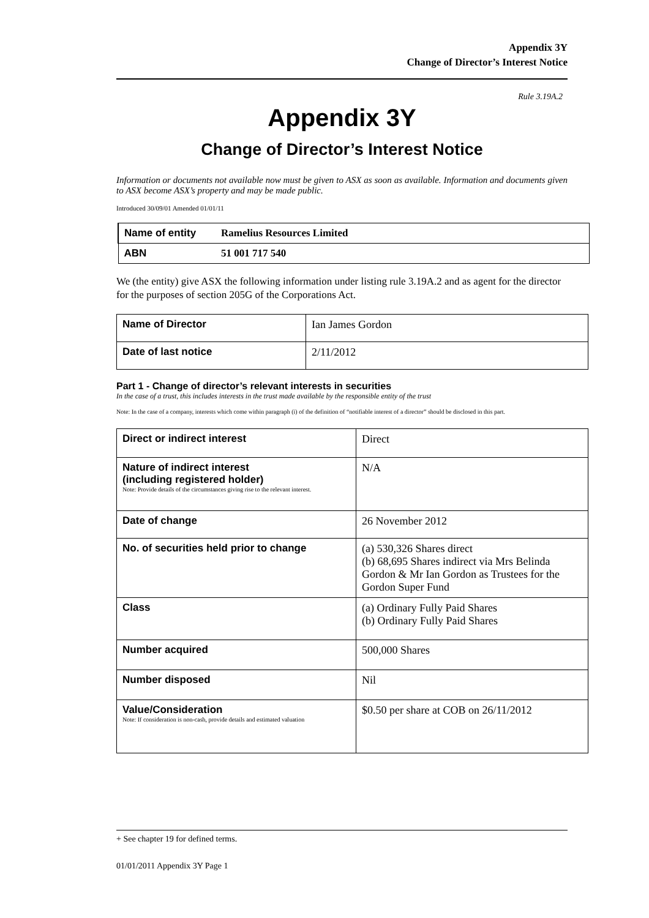Appendix 3Y
Change of Director’s Interest Notice
Rule 3.19A.2
Appendix 3Y
Change of Director’s Interest Notice
Information or documents not available now must be given to ASX as soon as available. Information and documents given to ASX become ASX’s property and may be made public.
Introduced 30/09/01 Amended 01/01/11
| Name of entity | Ramelius Resources Limited |
| ABN | 51 001 717 540 |
We (the entity) give ASX the following information under listing rule 3.19A.2 and as agent for the director for the purposes of section 205G of the Corporations Act.
| Name of Director | Ian James Gordon |
| Date of last notice | 2/11/2012 |
Part 1 - Change of director’s relevant interests in securities
In the case of a trust, this includes interests in the trust made available by the responsible entity of the trust
Note: In the case of a company, interests which come within paragraph (i) of the definition of “notifiable interest of a director” should be disclosed in this part.
| Direct or indirect interest | Direct |
| Nature of indirect interest (including registered holder) Note: Provide details of the circumstances giving rise to the relevant interest. | N/A |
| Date of change | 26 November 2012 |
| No. of securities held prior to change | (a) 530,326 Shares direct (b) 68,695 Shares indirect via Mrs Belinda Gordon & Mr Ian Gordon as Trustees for the Gordon Super Fund |
| Class | (a) Ordinary Fully Paid Shares (b) Ordinary Fully Paid Shares |
| Number acquired | 500,000 Shares |
| Number disposed | Nil |
| Value/Consideration Note: If consideration is non-cash, provide details and estimated valuation | $0.50 per share at COB on 26/11/2012 |
+ See chapter 19 for defined terms.
01/01/2011 Appendix 3Y Page 1